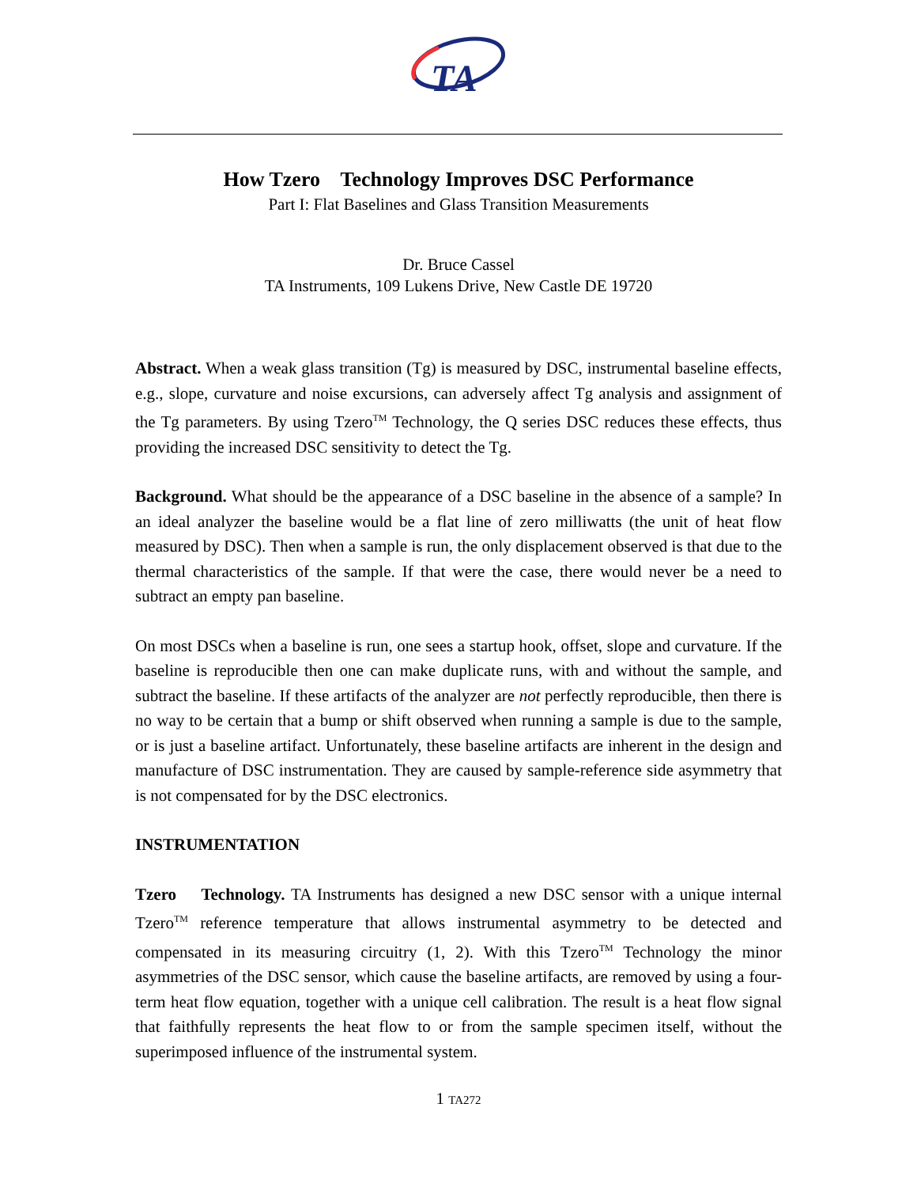TA
How Tzero Technology Improves DSC Performance
Part I: Flat Baselines and Glass Transition Measurements
Dr. Bruce Cassel
TA Instruments, 109 Lukens Drive, New Castle DE 19720
Abstract. When a weak glass transition (Tg) is measured by DSC, instrumental baseline effects, e.g., slope, curvature and noise excursions, can adversely affect Tg analysis and assignment of the Tg parameters. By using Tzero<sup>TM</sup> Technology, the Q series DSC reduces these effects, thus providing the increased DSC sensitivity to detect the Tg.
Background. What should be the appearance of a DSC baseline in the absence of a sample? In an ideal analyzer the baseline would be a flat line of zero milliwatts (the unit of heat flow measured by DSC). Then when a sample is run, the only displacement observed is that due to the thermal characteristics of the sample. If that were the case, there would never be a need to subtract an empty pan baseline.
On most DSCs when a baseline is run, one sees a startup hook, offset, slope and curvature. If the baseline is reproducible then one can make duplicate runs, with and without the sample, and subtract the baseline. If these artifacts of the analyzer are not perfectly reproducible, then there is no way to be certain that a bump or shift observed when running a sample is due to the sample, or is just a baseline artifact. Unfortunately, these baseline artifacts are inherent in the design and manufacture of DSC instrumentation. They are caused by sample-reference side asymmetry that is not compensated for by the DSC electronics.
INSTRUMENTATION
Tzero Technology. TA Instruments has designed a new DSC sensor with a unique internal Tzero<sup>TM</sup> reference temperature that allows instrumental asymmetry to be detected and compensated in its measuring circuitry (1, 2). With this Tzero<sup>TM</sup> Technology the minor asymmetries of the DSC sensor, which cause the baseline artifacts, are removed by using a four-term heat flow equation, together with a unique cell calibration. The result is a heat flow signal that faithfully represents the heat flow to or from the sample specimen itself, without the superimposed influence of the instrumental system.
1 TA272